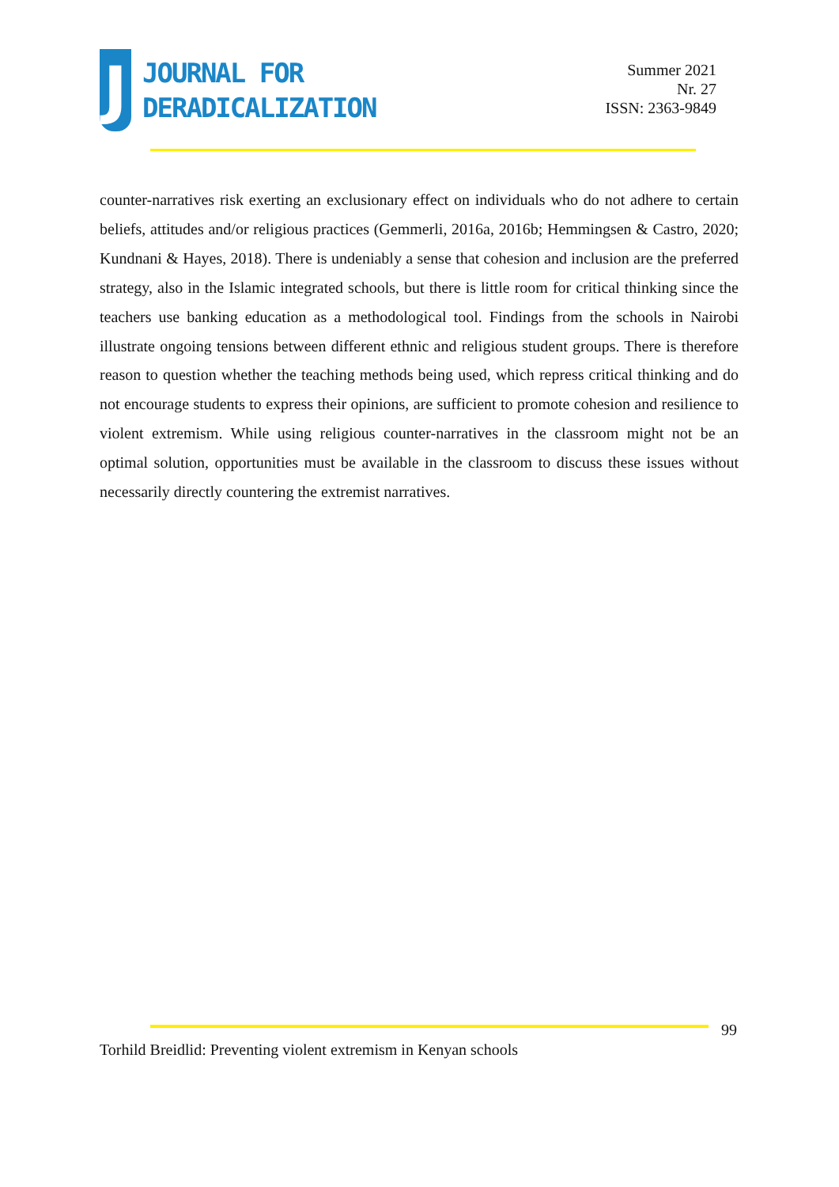J
JOURNAL FOR
DERADICALIZATION
Summer 2021
Nr. 27
ISSN: 2363-9849
counter-narratives risk exerting an exclusionary effect on individuals who do not adhere to certain beliefs, attitudes and/or religious practices (Gemmerli, 2016a, 2016b; Hemmingsen & Castro, 2020; Kundnani & Hayes, 2018). There is undeniably a sense that cohesion and inclusion are the preferred strategy, also in the Islamic integrated schools, but there is little room for critical thinking since the teachers use banking education as a methodological tool. Findings from the schools in Nairobi illustrate ongoing tensions between different ethnic and religious student groups. There is therefore reason to question whether the teaching methods being used, which repress critical thinking and do not encourage students to express their opinions, are sufficient to promote cohesion and resilience to violent extremism. While using religious counter-narratives in the classroom might not be an optimal solution, opportunities must be available in the classroom to discuss these issues without necessarily directly countering the extremist narratives.
99
Torhild Breidlid: Preventing violent extremism in Kenyan schools